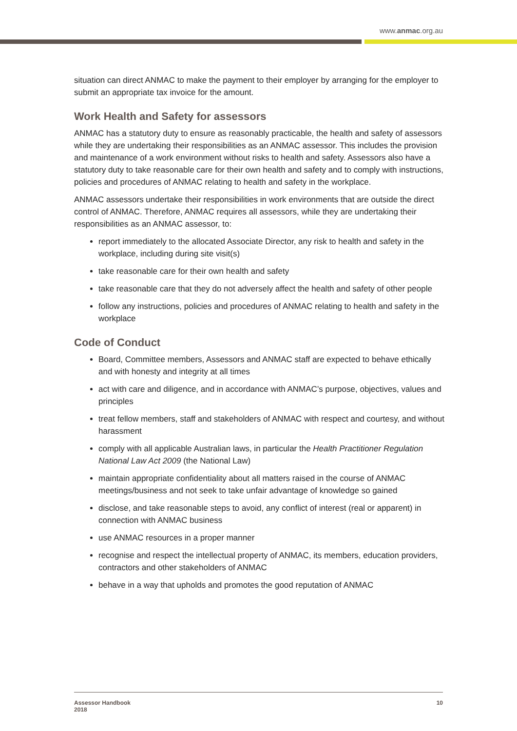www.anmac.org.au
situation can direct ANMAC to make the payment to their employer by arranging for the employer to submit an appropriate tax invoice for the amount.
Work Health and Safety for assessors
ANMAC has a statutory duty to ensure as reasonably practicable, the health and safety of assessors while they are undertaking their responsibilities as an ANMAC assessor. This includes the provision and maintenance of a work environment without risks to health and safety. Assessors also have a statutory duty to take reasonable care for their own health and safety and to comply with instructions, policies and procedures of ANMAC relating to health and safety in the workplace.
ANMAC assessors undertake their responsibilities in work environments that are outside the direct control of ANMAC. Therefore, ANMAC requires all assessors, while they are undertaking their responsibilities as an ANMAC assessor, to:
report immediately to the allocated Associate Director, any risk to health and safety in the workplace, including during site visit(s)
take reasonable care for their own health and safety
take reasonable care that they do not adversely affect the health and safety of other people
follow any instructions, policies and procedures of ANMAC relating to health and safety in the workplace
Code of Conduct
Board, Committee members, Assessors and ANMAC staff are expected to behave ethically and with honesty and integrity at all times
act with care and diligence, and in accordance with ANMAC’s purpose, objectives, values and principles
treat fellow members, staff and stakeholders of ANMAC with respect and courtesy, and without harassment
comply with all applicable Australian laws, in particular the Health Practitioner Regulation National Law Act 2009 (the National Law)
maintain appropriate confidentiality about all matters raised in the course of ANMAC meetings/business and not seek to take unfair advantage of knowledge so gained
disclose, and take reasonable steps to avoid, any conflict of interest (real or apparent) in connection with ANMAC business
use ANMAC resources in a proper manner
recognise and respect the intellectual property of ANMAC, its members, education providers, contractors and other stakeholders of ANMAC
behave in a way that upholds and promotes the good reputation of ANMAC
Assessor Handbook
2018
10